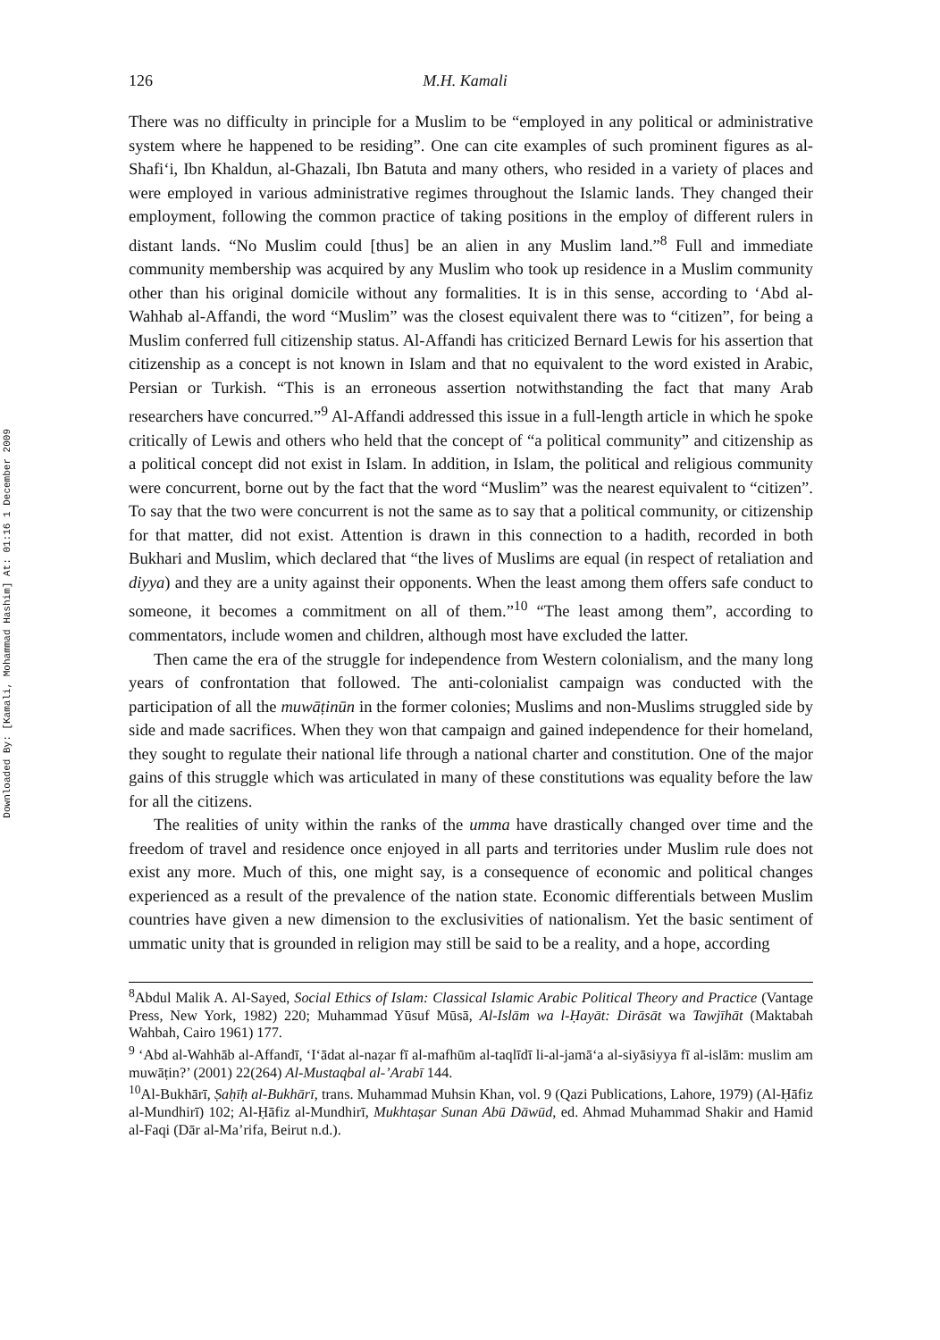Downloaded By: [Kamali, Mohammad Hashim] At: 01:16 1 December 2009
126 M.H. Kamali
There was no difficulty in principle for a Muslim to be “employed in any political or administrative system where he happened to be residing”. One can cite examples of such prominent figures as al-Shafi‘i, Ibn Khaldun, al-Ghazali, Ibn Batuta and many others, who resided in a variety of places and were employed in various administrative regimes throughout the Islamic lands. They changed their employment, following the common practice of taking positions in the employ of different rulers in distant lands. “No Muslim could [thus] be an alien in any Muslim land.”<sup>8</sup> Full and immediate community membership was acquired by any Muslim who took up residence in a Muslim community other than his original domicile without any formalities. It is in this sense, according to ‘Abd al-Wahhab al-Affandi, the word “Muslim” was the closest equivalent there was to “citizen”, for being a Muslim conferred full citizenship status. Al-Affandi has criticized Bernard Lewis for his assertion that citizenship as a concept is not known in Islam and that no equivalent to the word existed in Arabic, Persian or Turkish. “This is an erroneous assertion notwithstanding the fact that many Arab researchers have concurred.”<sup>9</sup> Al-Affandi addressed this issue in a full-length article in which he spoke critically of Lewis and others who held that the concept of “a political community” and citizenship as a political concept did not exist in Islam. In addition, in Islam, the political and religious community were concurrent, borne out by the fact that the word “Muslim” was the nearest equivalent to “citizen”. To say that the two were concurrent is not the same as to say that a political community, or citizenship for that matter, did not exist. Attention is drawn in this connection to a hadith, recorded in both Bukhari and Muslim, which declared that “the lives of Muslims are equal (in respect of retaliation and diyya) and they are a unity against their opponents. When the least among them offers safe conduct to someone, it becomes a commitment on all of them.”<sup>10</sup> “The least among them”, according to commentators, include women and children, although most have excluded the latter.
Then came the era of the struggle for independence from Western colonialism, and the many long years of confrontation that followed. The anti-colonialist campaign was conducted with the participation of all the muwāṭinūn in the former colonies; Muslims and non-Muslims struggled side by side and made sacrifices. When they won that campaign and gained independence for their homeland, they sought to regulate their national life through a national charter and constitution. One of the major gains of this struggle which was articulated in many of these constitutions was equality before the law for all the citizens.
The realities of unity within the ranks of the umma have drastically changed over time and the freedom of travel and residence once enjoyed in all parts and territories under Muslim rule does not exist any more. Much of this, one might say, is a consequence of economic and political changes experienced as a result of the prevalence of the nation state. Economic differentials between Muslim countries have given a new dimension to the exclusivities of nationalism. Yet the basic sentiment of ummatic unity that is grounded in religion may still be said to be a reality, and a hope, according
<sup>8</sup> Abdul Malik A. Al-Sayed, Social Ethics of Islam: Classical Islamic Arabic Political Theory and Practice (Vantage Press, New York, 1982) 220; Muhammad Yūsuf Mūsā, Al-Islām wa l-Ḥayāt: Dirāsāt wa Tawjīhāt (Maktabah Wahbah, Cairo 1961) 177.
<sup>9</sup> ‘Abd al-Wahhāb al-Affandī, ‘I‘ādat al-naẓar fī al-mafhūm al-taqlīdī li-al-jamā‘a al-siyāsiyya fī al-islām: muslim am muwāṭin?’ (2001) 22(264) Al-Mustaqbal al-’Arabī 144.
<sup>10</sup> Al-Bukhārī, Ṣaḥīḥ al-Bukhārī, trans. Muhammad Muhsin Khan, vol. 9 (Qazi Publications, Lahore, 1979) (Al-Ḥāfiz al-Mundhirī) 102; Al-Ḥāfiz al-Mundhirī, Mukhtaṣar Sunan Abū Dāwūd, ed. Ahmad Muhammad Shakir and Hamid al-Faqi (Dār al-Ma’rifa, Beirut n.d.).